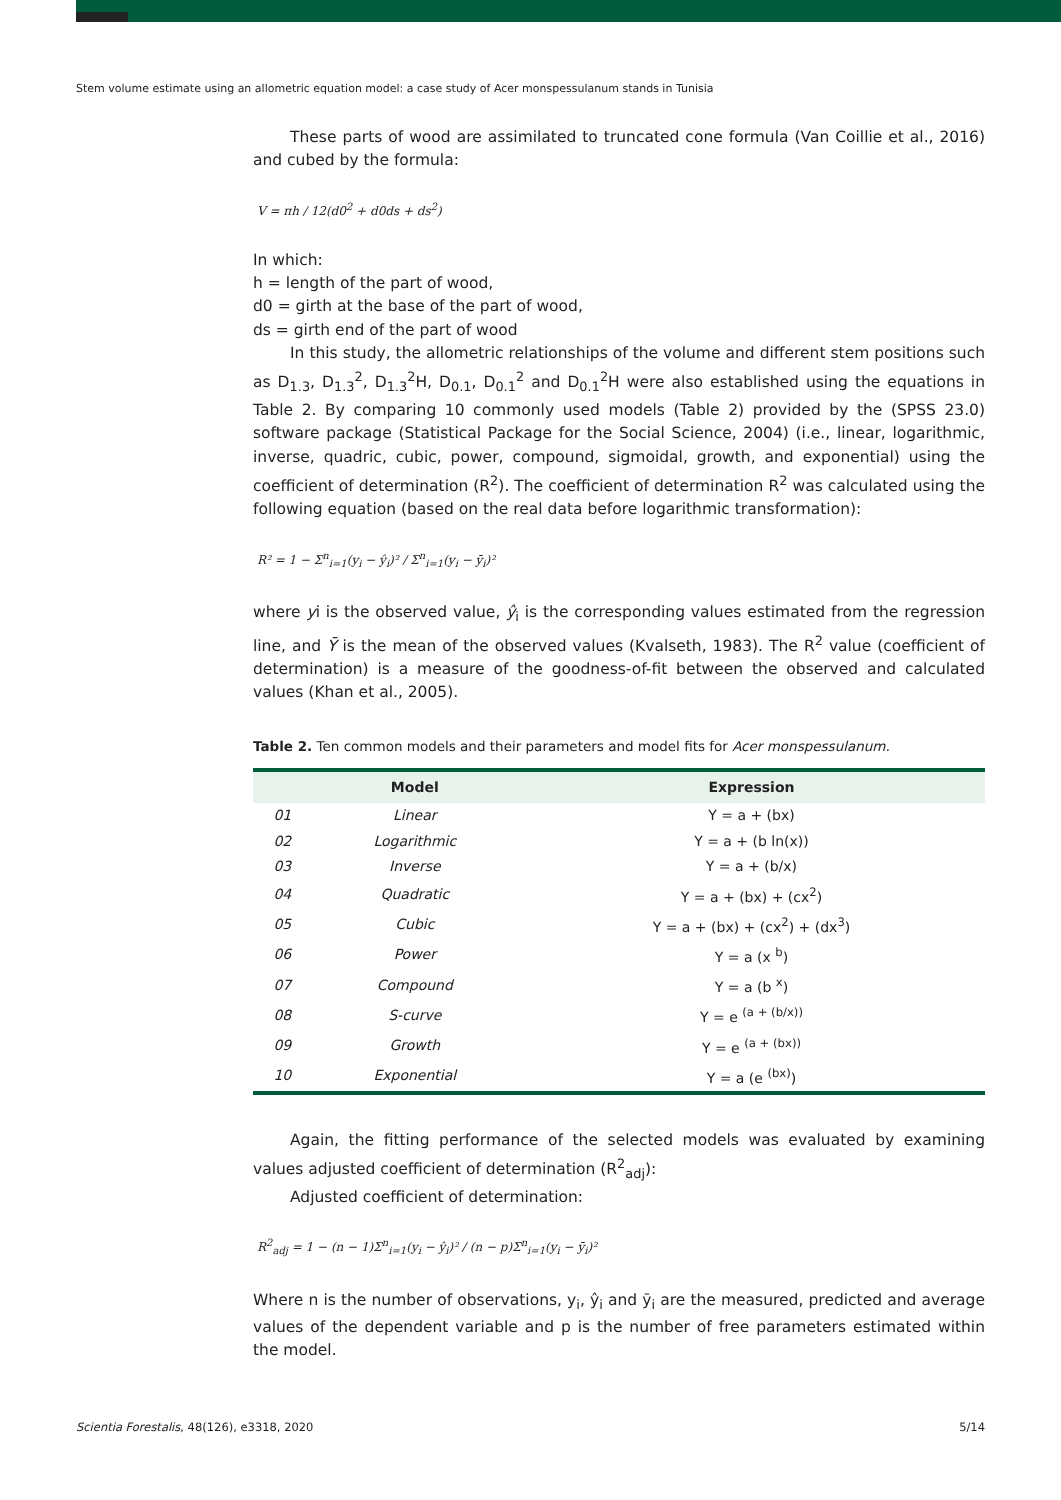Stem volume estimate using an allometric equation model: a case study of Acer monspessulanum stands in Tunisia
These parts of wood are assimilated to truncated cone formula (Van Coillie et al., 2016) and cubed by the formula:
V = πh / 12(d0<sup>2</sup> + d0ds + ds<sup>2</sup>)
In which:
h = length of the part of wood,
d0 = girth at the base of the part of wood,
ds = girth end of the part of wood
In this study, the allometric relationships of the volume and different stem positions such as D<sub>1.3</sub>, D<sub>1.3</sub><sup>2</sup>, D<sub>1.3</sub><sup>2</sup>H, D<sub>0.1</sub>, D<sub>0.1</sub><sup>2</sup> and D<sub>0.1</sub><sup>2</sup>H were also established using the equations in Table 2. By comparing 10 commonly used models (Table 2) provided by the (SPSS 23.0) software package (Statistical Package for the Social Science, 2004) (i.e., linear, logarithmic, inverse, quadric, cubic, power, compound, sigmoidal, growth, and exponential) using the coefficient of determination (R<sup>2</sup>). The coefficient of determination R<sup>2</sup> was calculated using the following equation (based on the real data before logarithmic transformation):
R² = 1 − Σ<sup>n</sup><sub>i=1</sub>(y<sub>i</sub> − ŷ<sub>i</sub>)² / Σ<sup>n</sup><sub>i=1</sub>(y<sub>i</sub> − ȳ<sub>i</sub>)²
where yi is the observed value, ŷ<sub>i</sub> is the corresponding values estimated from the regression line, and Ȳ is the mean of the observed values (Kvalseth, 1983). The R<sup>2</sup> value (coefficient of determination) is a measure of the goodness-of-fit between the observed and calculated values (Khan et al., 2005).
Table 2. Ten common models and their parameters and model fits for Acer monspessulanum.
| | Model | Expression |
| --- | --- | --- |
| 01 | Linear | Y = a + (bx) |
| 02 | Logarithmic | Y = a + (b ln(x)) |
| 03 | Inverse | Y = a + (b/x) |
| 04 | Quadratic | Y = a + (bx) + (cx<sup>2</sup>) |
| 05 | Cubic | Y = a + (bx) + (cx<sup>2</sup>) + (dx<sup>3</sup>) |
| 06 | Power | Y = a (x <sup>b</sup>) |
| 07 | Compound | Y = a (b <sup>x</sup>) |
| 08 | S-curve | Y = e <sup>(a + (b/x))</sup> |
| 09 | Growth | Y = e <sup>(a + (bx))</sup> |
| 10 | Exponential | Y = a (e <sup>(bx)</sup>) |
Again, the fitting performance of the selected models was evaluated by examining values adjusted coefficient of determination (R<sup>2</sup><sub>adj</sub>):
Adjusted coefficient of determination:
R<sup>2</sup><sub>adj</sub> = 1 − (n − 1)Σ<sup>n</sup><sub>i=1</sub>(y<sub>i</sub> − ŷ<sub>i</sub>)² / (n − p)Σ<sup>n</sup><sub>i=1</sub>(y<sub>i</sub> − ȳ<sub>i</sub>)²
Where n is the number of observations, y<sub>i</sub>, ŷ<sub>i</sub> and ȳ<sub>i</sub> are the measured, predicted and average values of the dependent variable and p is the number of free parameters estimated within the model.
Scientia Forestalis, 48(126), e3318, 2020 5/14